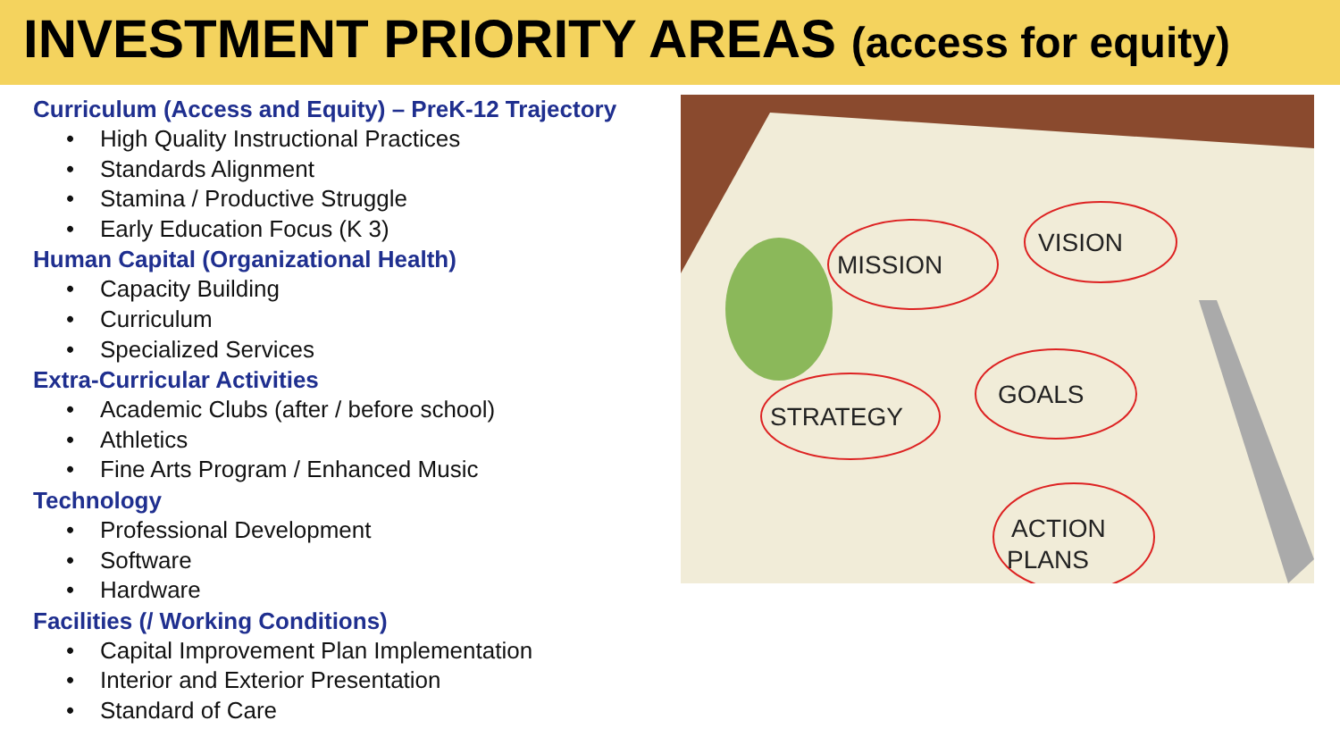INVESTMENT PRIORITY AREAS (access for equity)
Curriculum (Access and Equity) – PreK-12 Trajectory
• High Quality Instructional Practices
• Standards Alignment
• Stamina / Productive Struggle
• Early Education Focus (K 3)
Human Capital (Organizational Health)
• Capacity Building
• Curriculum
• Specialized Services
Extra-Curricular Activities
• Academic Clubs (after / before school)
• Athletics
• Fine Arts Program / Enhanced Music
Technology
• Professional Development
• Software
• Hardware
Facilities (/ Working Conditions)
• Capital Improvement Plan Implementation
• Interior and Exterior Presentation
• Standard of Care
MISSION
VISION
GOALS
STRATEGY
ACTION
PLANS